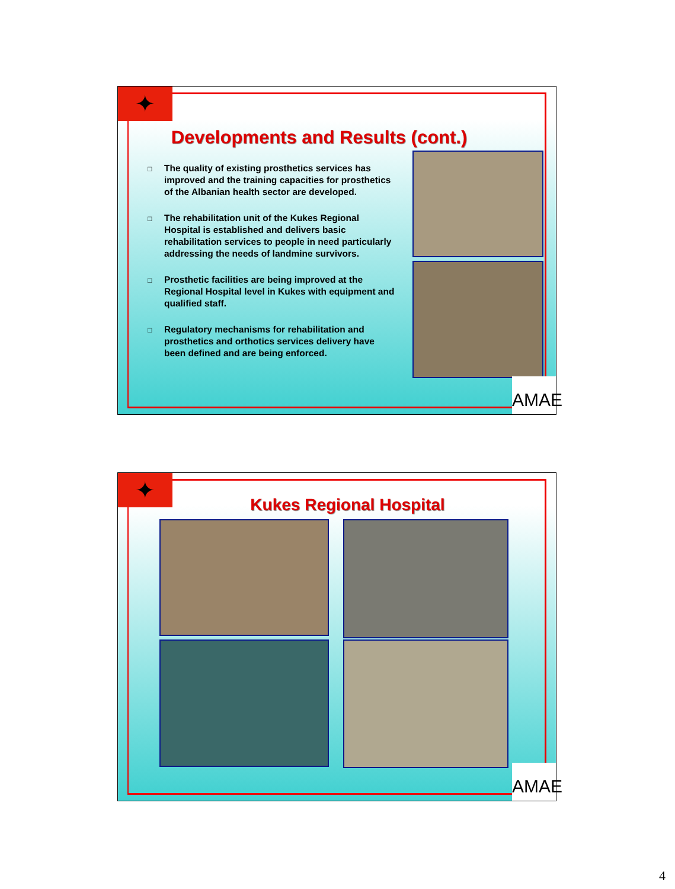✦
Developments and Results (cont.)
□ The quality of existing prosthetics services has improved and the training capacities for prosthetics of the Albanian health sector are developed.
□ The rehabilitation unit of the Kukes Regional Hospital is established and delivers basic rehabilitation services to people in need particularly addressing the needs of landmine survivors.
□ Prosthetic facilities are being improved at the Regional Hospital level in Kukes with equipment and qualified staff.
□ Regulatory mechanisms for rehabilitation and prosthetics and orthotics services delivery have been defined and are being enforced.
AMAE
✦
Kukes Regional Hospital
AMAE
4